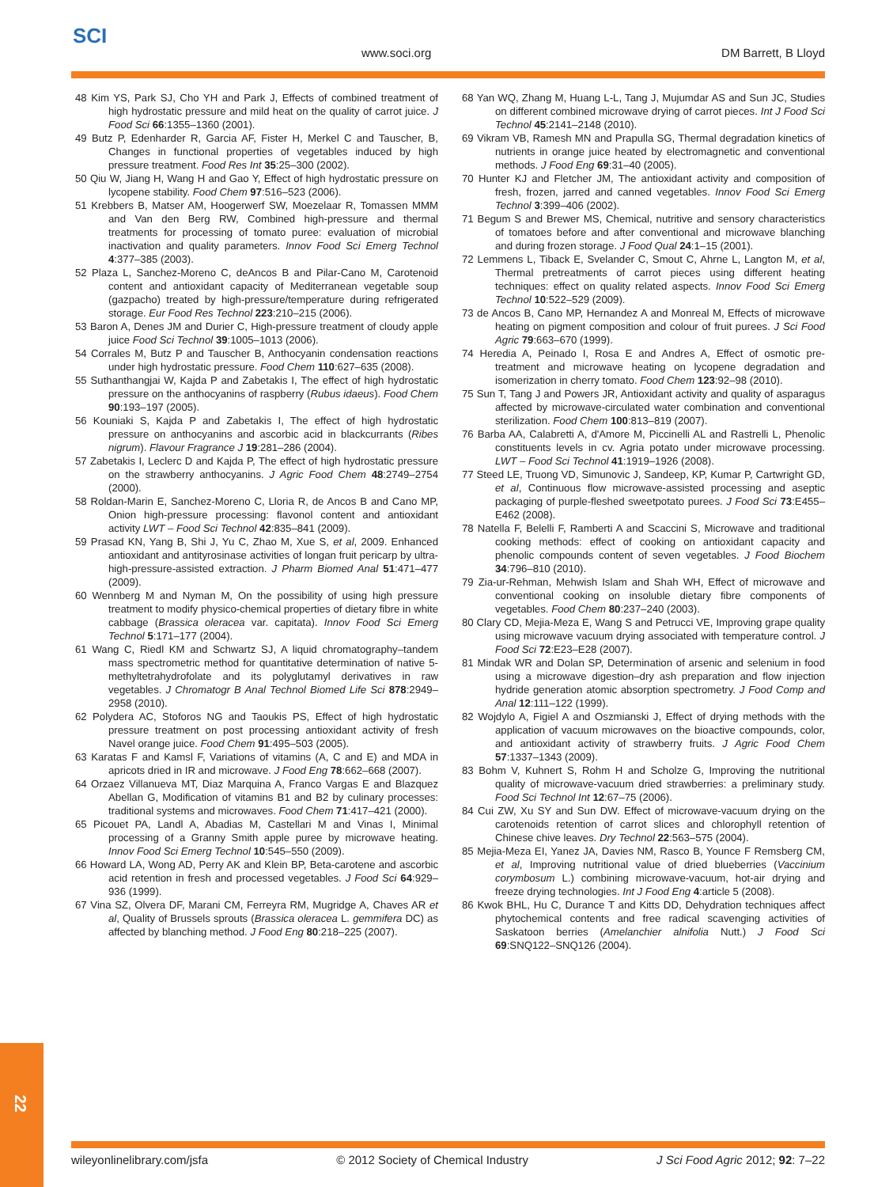SCI
www.soci.org DM Barrett, B Lloyd
48 Kim YS, Park SJ, Cho YH and Park J, Effects of combined treatment of high hydrostatic pressure and mild heat on the quality of carrot juice. J Food Sci 66:1355–1360 (2001).
49 Butz P, Edenharder R, Garcia AF, Fister H, Merkel C and Tauscher, B, Changes in functional properties of vegetables induced by high pressure treatment. Food Res Int 35:25–300 (2002).
50 Qiu W, Jiang H, Wang H and Gao Y, Effect of high hydrostatic pressure on lycopene stability. Food Chem 97:516–523 (2006).
51 Krebbers B, Matser AM, Hoogerwerf SW, Moezelaar R, Tomassen MMM and Van den Berg RW, Combined high-pressure and thermal treatments for processing of tomato puree: evaluation of microbial inactivation and quality parameters. Innov Food Sci Emerg Technol 4:377–385 (2003).
52 Plaza L, Sanchez-Moreno C, deAncos B and Pilar-Cano M, Carotenoid content and antioxidant capacity of Mediterranean vegetable soup (gazpacho) treated by high-pressure/temperature during refrigerated storage. Eur Food Res Technol 223:210–215 (2006).
53 Baron A, Denes JM and Durier C, High-pressure treatment of cloudy apple juice Food Sci Technol 39:1005–1013 (2006).
54 Corrales M, Butz P and Tauscher B, Anthocyanin condensation reactions under high hydrostatic pressure. Food Chem 110:627–635 (2008).
55 Suthanthangjai W, Kajda P and Zabetakis I, The effect of high hydrostatic pressure on the anthocyanins of raspberry (Rubus idaeus). Food Chem 90:193–197 (2005).
56 Kouniaki S, Kajda P and Zabetakis I, The effect of high hydrostatic pressure on anthocyanins and ascorbic acid in blackcurrants (Ribes nigrum). Flavour Fragrance J 19:281–286 (2004).
57 Zabetakis I, Leclerc D and Kajda P, The effect of high hydrostatic pressure on the strawberry anthocyanins. J Agric Food Chem 48:2749–2754 (2000).
58 Roldan-Marin E, Sanchez-Moreno C, Lloria R, de Ancos B and Cano MP, Onion high-pressure processing: flavonol content and antioxidant activity LWT – Food Sci Technol 42:835–841 (2009).
59 Prasad KN, Yang B, Shi J, Yu C, Zhao M, Xue S, et al, 2009. Enhanced antioxidant and antityrosinase activities of longan fruit pericarp by ultra-high-pressure-assisted extraction. J Pharm Biomed Anal 51:471–477 (2009).
60 Wennberg M and Nyman M, On the possibility of using high pressure treatment to modify physico-chemical properties of dietary fibre in white cabbage (Brassica oleracea var. capitata). Innov Food Sci Emerg Technol 5:171–177 (2004).
61 Wang C, Riedl KM and Schwartz SJ, A liquid chromatography–tandem mass spectrometric method for quantitative determination of native 5-methyltetrahydrofolate and its polyglutamyl derivatives in raw vegetables. J Chromatogr B Anal Technol Biomed Life Sci 878:2949–2958 (2010).
62 Polydera AC, Stoforos NG and Taoukis PS, Effect of high hydrostatic pressure treatment on post processing antioxidant activity of fresh Navel orange juice. Food Chem 91:495–503 (2005).
63 Karatas F and Kamsl F, Variations of vitamins (A, C and E) and MDA in apricots dried in IR and microwave. J Food Eng 78:662–668 (2007).
64 Orzaez Villanueva MT, Diaz Marquina A, Franco Vargas E and Blazquez Abellan G, Modification of vitamins B1 and B2 by culinary processes: traditional systems and microwaves. Food Chem 71:417–421 (2000).
65 Picouet PA, Landl A, Abadias M, Castellari M and Vinas I, Minimal processing of a Granny Smith apple puree by microwave heating. Innov Food Sci Emerg Technol 10:545–550 (2009).
66 Howard LA, Wong AD, Perry AK and Klein BP, Beta-carotene and ascorbic acid retention in fresh and processed vegetables. J Food Sci 64:929–936 (1999).
67 Vina SZ, Olvera DF, Marani CM, Ferreyra RM, Mugridge A, Chaves AR et al, Quality of Brussels sprouts (Brassica oleracea L. gemmifera DC) as affected by blanching method. J Food Eng 80:218–225 (2007).
68 Yan WQ, Zhang M, Huang L-L, Tang J, Mujumdar AS and Sun JC, Studies on different combined microwave drying of carrot pieces. Int J Food Sci Technol 45:2141–2148 (2010).
69 Vikram VB, Ramesh MN and Prapulla SG, Thermal degradation kinetics of nutrients in orange juice heated by electromagnetic and conventional methods. J Food Eng 69:31–40 (2005).
70 Hunter KJ and Fletcher JM, The antioxidant activity and composition of fresh, frozen, jarred and canned vegetables. Innov Food Sci Emerg Technol 3:399–406 (2002).
71 Begum S and Brewer MS, Chemical, nutritive and sensory characteristics of tomatoes before and after conventional and microwave blanching and during frozen storage. J Food Qual 24:1–15 (2001).
72 Lemmens L, Tiback E, Svelander C, Smout C, Ahrne L, Langton M, et al, Thermal pretreatments of carrot pieces using different heating techniques: effect on quality related aspects. Innov Food Sci Emerg Technol 10:522–529 (2009).
73 de Ancos B, Cano MP, Hernandez A and Monreal M, Effects of microwave heating on pigment composition and colour of fruit purees. J Sci Food Agric 79:663–670 (1999).
74 Heredia A, Peinado I, Rosa E and Andres A, Effect of osmotic pre-treatment and microwave heating on lycopene degradation and isomerization in cherry tomato. Food Chem 123:92–98 (2010).
75 Sun T, Tang J and Powers JR, Antioxidant activity and quality of asparagus affected by microwave-circulated water combination and conventional sterilization. Food Chem 100:813–819 (2007).
76 Barba AA, Calabretti A, d'Amore M, Piccinelli AL and Rastrelli L, Phenolic constituents levels in cv. Agria potato under microwave processing. LWT – Food Sci Technol 41:1919–1926 (2008).
77 Steed LE, Truong VD, Simunovic J, Sandeep, KP, Kumar P, Cartwright GD, et al, Continuous flow microwave-assisted processing and aseptic packaging of purple-fleshed sweetpotato purees. J Food Sci 73:E455–E462 (2008).
78 Natella F, Belelli F, Ramberti A and Scaccini S, Microwave and traditional cooking methods: effect of cooking on antioxidant capacity and phenolic compounds content of seven vegetables. J Food Biochem 34:796–810 (2010).
79 Zia-ur-Rehman, Mehwish Islam and Shah WH, Effect of microwave and conventional cooking on insoluble dietary fibre components of vegetables. Food Chem 80:237–240 (2003).
80 Clary CD, Mejia-Meza E, Wang S and Petrucci VE, Improving grape quality using microwave vacuum drying associated with temperature control. J Food Sci 72:E23–E28 (2007).
81 Mindak WR and Dolan SP, Determination of arsenic and selenium in food using a microwave digestion–dry ash preparation and flow injection hydride generation atomic absorption spectrometry. J Food Comp and Anal 12:111–122 (1999).
82 Wojdylo A, Figiel A and Oszmianski J, Effect of drying methods with the application of vacuum microwaves on the bioactive compounds, color, and antioxidant activity of strawberry fruits. J Agric Food Chem 57:1337–1343 (2009).
83 Bohm V, Kuhnert S, Rohm H and Scholze G, Improving the nutritional quality of microwave-vacuum dried strawberries: a preliminary study. Food Sci Technol Int 12:67–75 (2006).
84 Cui ZW, Xu SY and Sun DW. Effect of microwave-vacuum drying on the carotenoids retention of carrot slices and chlorophyll retention of Chinese chive leaves. Dry Technol 22:563–575 (2004).
85 Mejia-Meza EI, Yanez JA, Davies NM, Rasco B, Younce F Remsberg CM, et al, Improving nutritional value of dried blueberries (Vaccinium corymbosum L.) combining microwave-vacuum, hot-air drying and freeze drying technologies. Int J Food Eng 4:article 5 (2008).
86 Kwok BHL, Hu C, Durance T and Kitts DD, Dehydration techniques affect phytochemical contents and free radical scavenging activities of Saskatoon berries (Amelanchier alnifolia Nutt.) J Food Sci 69:SNQ122–SNQ126 (2004).
22
wileyonlinelibrary.com/jsfa © 2012 Society of Chemical Industry J Sci Food Agric 2012; 92: 7–22